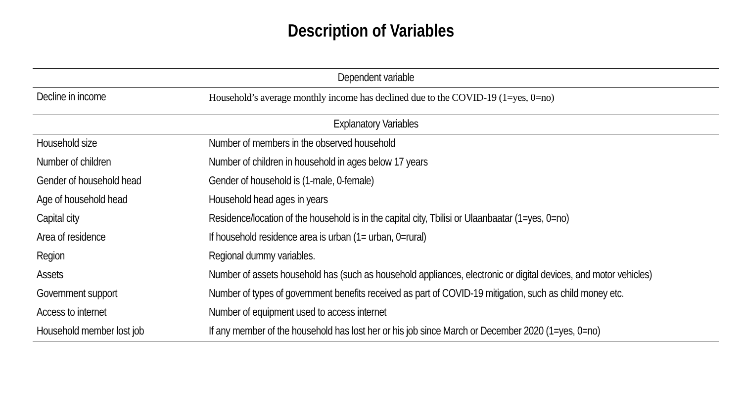Description of Variables
| Dependent variable | |
| Decline in income | Household’s average monthly income has declined due to the COVID-19 (1=yes, 0=no) |
| Explanatory Variables | |
| Household size | Number of members in the observed household |
| Number of children | Number of children in household in ages below 17 years |
| Gender of household head | Gender of household is (1-male, 0-female) |
| Age of household head | Household head ages in years |
| Capital city | Residence/location of the household is in the capital city, Tbilisi or Ulaanbaatar (1=yes, 0=no) |
| Area of residence | If household residence area is urban (1= urban, 0=rural) |
| Region | Regional dummy variables. |
| Assets | Number of assets household has (such as household appliances, electronic or digital devices, and motor vehicles) |
| Government support | Number of types of government benefits received as part of COVID-19 mitigation, such as child money etc. |
| Access to internet | Number of equipment used to access internet |
| Household member lost job | If any member of the household has lost her or his job since March or December 2020 (1=yes, 0=no) |